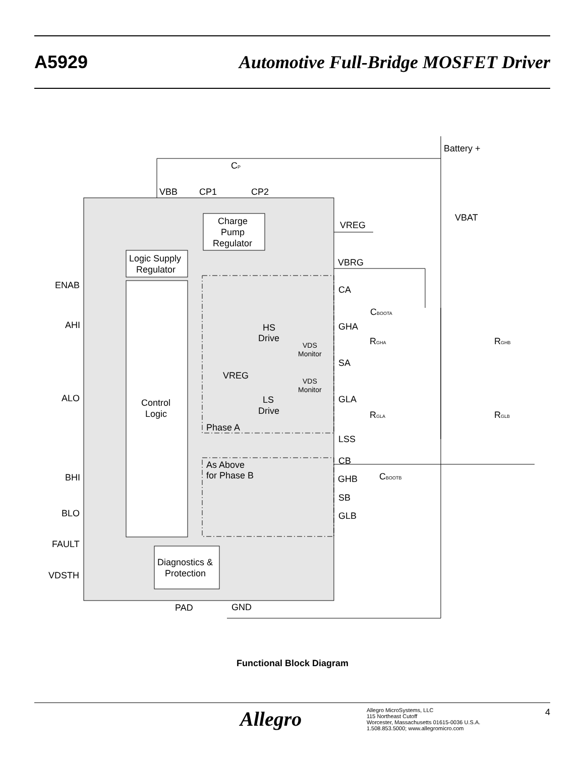A5929
Automotive Full-Bridge MOSFET Driver
Battery +
CP
VBB
CP1
CP2
Charge
Pump
Regulator
Logic Supply
Regulator
Control
Logic
Diagnostics &
Protection
VREG
VBRG
VBAT
CA
GHA
SA
GLA
LSS
CB
GHB
SB
GLB
ENAB
AHI
ALO
BHI
BLO
FAULT
VDSTH
PAD
GND
HS
Drive
LS
Drive
VREG
Phase A
As Above
for Phase B
VDS
Monitor
VDS
Monitor
CBOOTA
CBOOTB
RGHA
RGLA
RGHB
RGLB
Functional Block Diagram
Allegro
Allegro MicroSystems, LLC
115 Northeast Cutoff
Worcester, Massachusetts 01615-0036 U.S.A.
1.508.853.5000; www.allegromicro.com
4